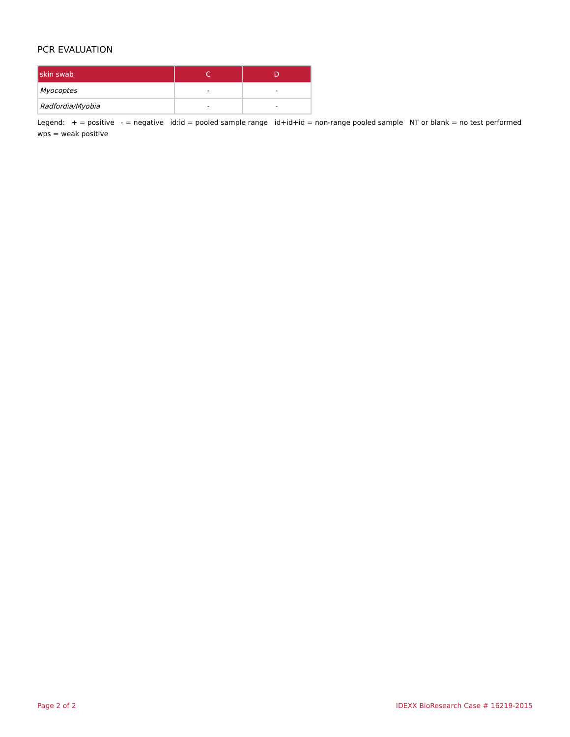PCR EVALUATION
| skin swab | C | D |
| --- | --- | --- |
| Myocoptes | - | - |
| Radfordia/Myobia | - | - |
Legend: + = positive - = negative id:id = pooled sample range id+id+id = non-range pooled sample NT or blank = no test performed wps = weak positive
Page 2 of 2 IDEXX BioResearch Case # 16219-2015